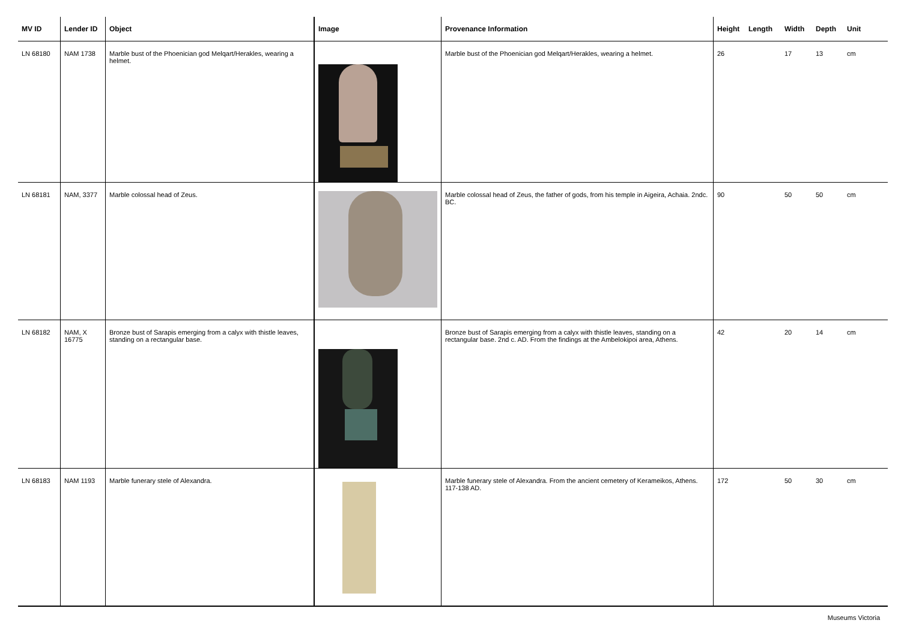| MV ID | Lender ID | Object | Image | Provenance Information | Height | Length | Width | Depth | Unit |
| --- | --- | --- | --- | --- | --- | --- | --- | --- | --- |
| LN 68180 | NAM 1738 | Marble bust of the Phoenician god Melqart/Herakles, wearing a helmet. | | Marble bust of the Phoenician god Melqart/Herakles, wearing a helmet. | 26 | | 17 | 13 | cm |
| LN 68181 | NAM, 3377 | Marble colossal head of Zeus. | | Marble colossal head of Zeus, the father of gods, from his temple in Aigeira, Achaia. 2ndc. BC. | 90 | | 50 | 50 | cm |
| LN 68182 | NAM, X 16775 | Bronze bust of Sarapis emerging from a calyx with thistle leaves, standing on a rectangular base. | | Bronze bust of Sarapis emerging from a calyx with thistle leaves, standing on a rectangular base. 2nd c. AD. From the findings at the Ambelokipoi area, Athens. | 42 | | 20 | 14 | cm |
| LN 68183 | NAM 1193 | Marble funerary stele of Alexandra. | | Marble funerary stele of Alexandra. From the ancient cemetery of Kerameikos, Athens. 117-138 AD. | 172 | | 50 | 30 | cm |
Museums Victoria